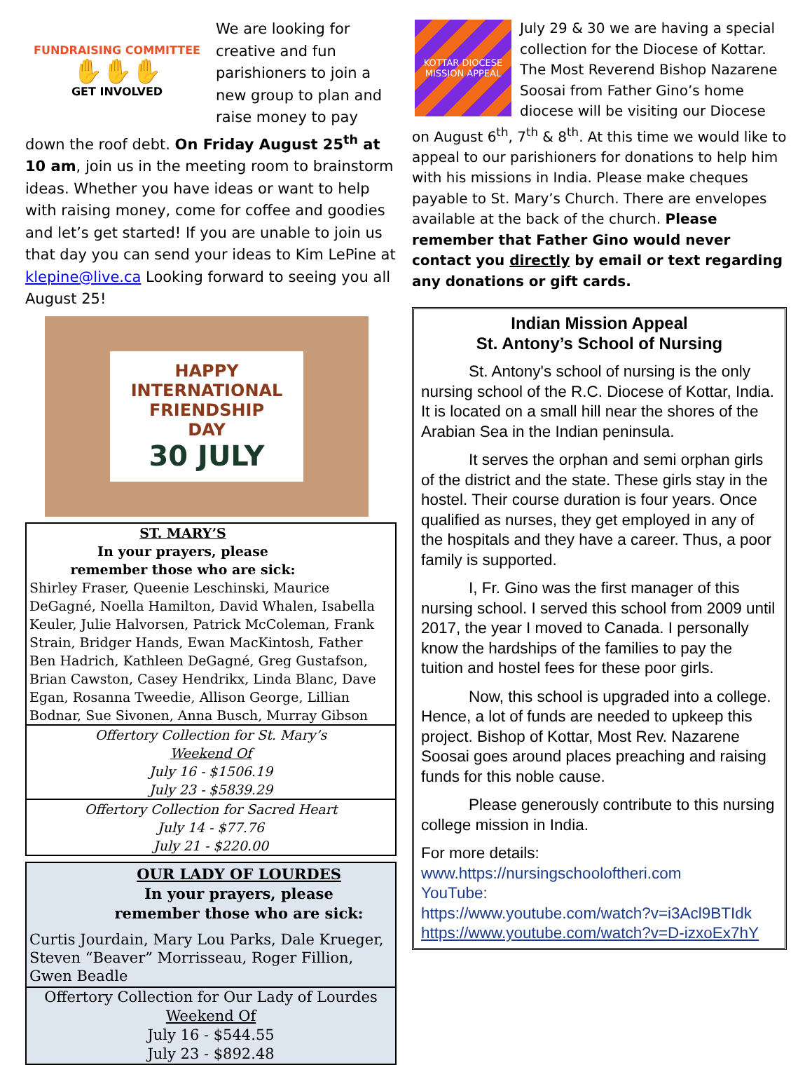FUNDRAISING COMMITTEE
✋✋✋
GET INVOLVED
We are looking for creative and fun parishioners to join a new group to plan and raise money to pay down the roof debt. On Friday August 25<sup>th</sup> at 10 am, join us in the meeting room to brainstorm ideas. Whether you have ideas or want to help with raising money, come for coffee and goodies and let’s get started! If you are unable to join us that day you can send your ideas to Kim LePine at klepine@live.ca Looking forward to seeing you all August 25!
HAPPY
INTERNATIONAL
FRIENDSHIP
DAY
30 JULY
ST. MARY’S
In your prayers, please
remember those who are sick:
Shirley Fraser, Queenie Leschinski, Maurice DeGagné, Noella Hamilton, David Whalen, Isabella Keuler, Julie Halvorsen, Patrick McColeman, Frank Strain, Bridger Hands, Ewan MacKintosh, Father Ben Hadrich, Kathleen DeGagné, Greg Gustafson, Brian Cawston, Casey Hendrikx, Linda Blanc, Dave Egan, Rosanna Tweedie, Allison George, Lillian Bodnar, Sue Sivonen, Anna Busch, Murray Gibson
Offertory Collection for St. Mary’s
Weekend Of
July 16 - $1506.19
July 23 - $5839.29
Offertory Collection for Sacred Heart
July 14 - $77.76
July 21 - $220.00
OUR LADY OF LOURDES
In your prayers, please
remember those who are sick:
Curtis Jourdain, Mary Lou Parks, Dale Krueger, Steven “Beaver” Morrisseau, Roger Fillion, Gwen Beadle
Offertory Collection for Our Lady of Lourdes
Weekend Of
July 16 - $544.55
July 23 - $892.48
KOTTAR DIOCESE
MISSION APPEAL
July 29 & 30 we are having a special collection for the Diocese of Kottar. The Most Reverend Bishop Nazarene Soosai from Father Gino’s home diocese will be visiting our Diocese on August 6<sup>th</sup>, 7<sup>th</sup> & 8<sup>th</sup>. At this time we would like to appeal to our parishioners for donations to help him with his missions in India. Please make cheques payable to St. Mary’s Church. There are envelopes available at the back of the church. Please remember that Father Gino would never contact you directly by email or text regarding any donations or gift cards.
Indian Mission Appeal
St. Antony’s School of Nursing
St. Antony's school of nursing is the only nursing school of the R.C. Diocese of Kottar, India. It is located on a small hill near the shores of the Arabian Sea in the Indian peninsula.
It serves the orphan and semi orphan girls of the district and the state. These girls stay in the hostel. Their course duration is four years. Once qualified as nurses, they get employed in any of the hospitals and they have a career. Thus, a poor family is supported.
I, Fr. Gino was the first manager of this nursing school. I served this school from 2009 until 2017, the year I moved to Canada. I personally know the hardships of the families to pay the tuition and hostel fees for these poor girls.
Now, this school is upgraded into a college. Hence, a lot of funds are needed to upkeep this project. Bishop of Kottar, Most Rev. Nazarene Soosai goes around places preaching and raising funds for this noble cause.
Please generously contribute to this nursing college mission in India.
For more details:
www.https://nursingschooloftheri.com
YouTube:
https://www.youtube.com/watch?v=i3Acl9BTIdk
https://www.youtube.com/watch?v=D-izxoEx7hY